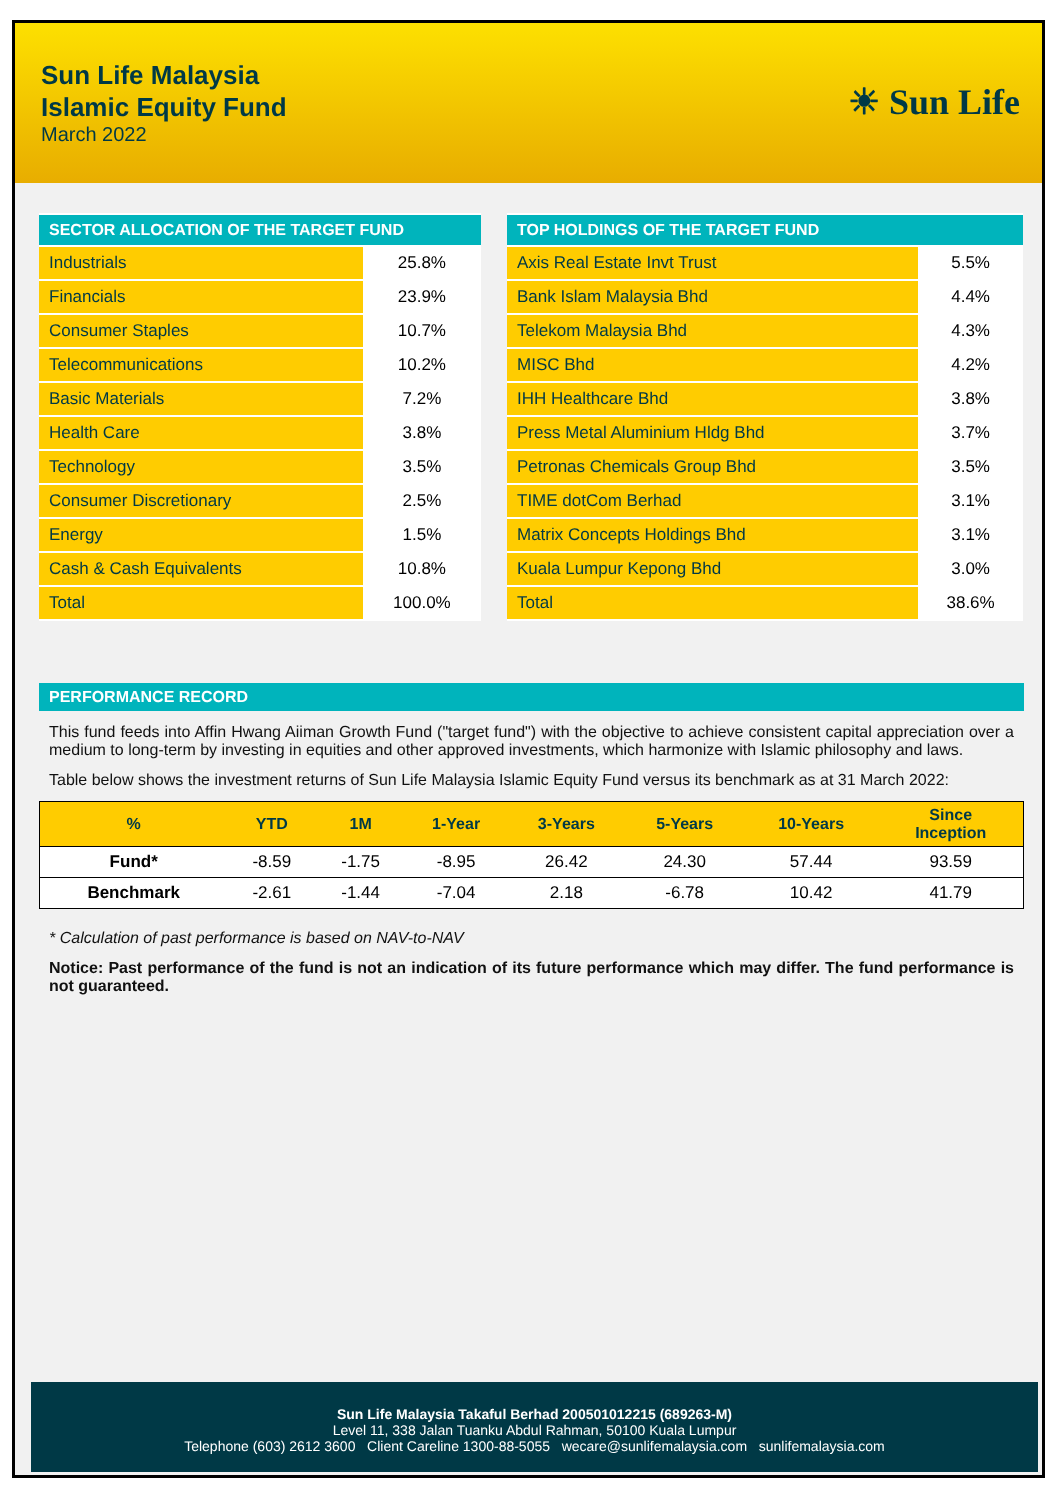Sun Life Malaysia
Islamic Equity Fund
March 2022
☀ Sun Life
| SECTOR ALLOCATION OF THE TARGET FUND | |
| --- | --- |
| Industrials | 25.8% |
| Financials | 23.9% |
| Consumer Staples | 10.7% |
| Telecommunications | 10.2% |
| Basic Materials | 7.2% |
| Health Care | 3.8% |
| Technology | 3.5% |
| Consumer Discretionary | 2.5% |
| Energy | 1.5% |
| Cash & Cash Equivalents | 10.8% |
| Total | 100.0% |
| TOP HOLDINGS OF THE TARGET FUND | |
| --- | --- |
| Axis Real Estate Invt Trust | 5.5% |
| Bank Islam Malaysia Bhd | 4.4% |
| Telekom Malaysia Bhd | 4.3% |
| MISC Bhd | 4.2% |
| IHH Healthcare Bhd | 3.8% |
| Press Metal Aluminium Hldg Bhd | 3.7% |
| Petronas Chemicals Group Bhd | 3.5% |
| TIME dotCom Berhad | 3.1% |
| Matrix Concepts Holdings Bhd | 3.1% |
| Kuala Lumpur Kepong Bhd | 3.0% |
| Total | 38.6% |
PERFORMANCE RECORD
This fund feeds into Affin Hwang Aiiman Growth Fund ("target fund") with the objective to achieve consistent capital appreciation over a medium to long-term by investing in equities and other approved investments, which harmonize with Islamic philosophy and laws.
Table below shows the investment returns of Sun Life Malaysia Islamic Equity Fund versus its benchmark as at 31 March 2022:
| % | YTD | 1M | 1-Year | 3-Years | 5-Years | 10-Years | Since Inception |
| --- | --- | --- | --- | --- | --- | --- | --- |
| Fund* | -8.59 | -1.75 | -8.95 | 26.42 | 24.30 | 57.44 | 93.59 |
| Benchmark | -2.61 | -1.44 | -7.04 | 2.18 | -6.78 | 10.42 | 41.79 |
* Calculation of past performance is based on NAV-to-NAV
Notice: Past performance of the fund is not an indication of its future performance which may differ. The fund performance is not guaranteed.
Sun Life Malaysia Takaful Berhad 200501012215 (689263-M)
Level 11, 338 Jalan Tuanku Abdul Rahman, 50100 Kuala Lumpur
Telephone (603) 2612 3600 Client Careline 1300-88-5055 wecare@sunlifemalaysia.com sunlifemalaysia.com